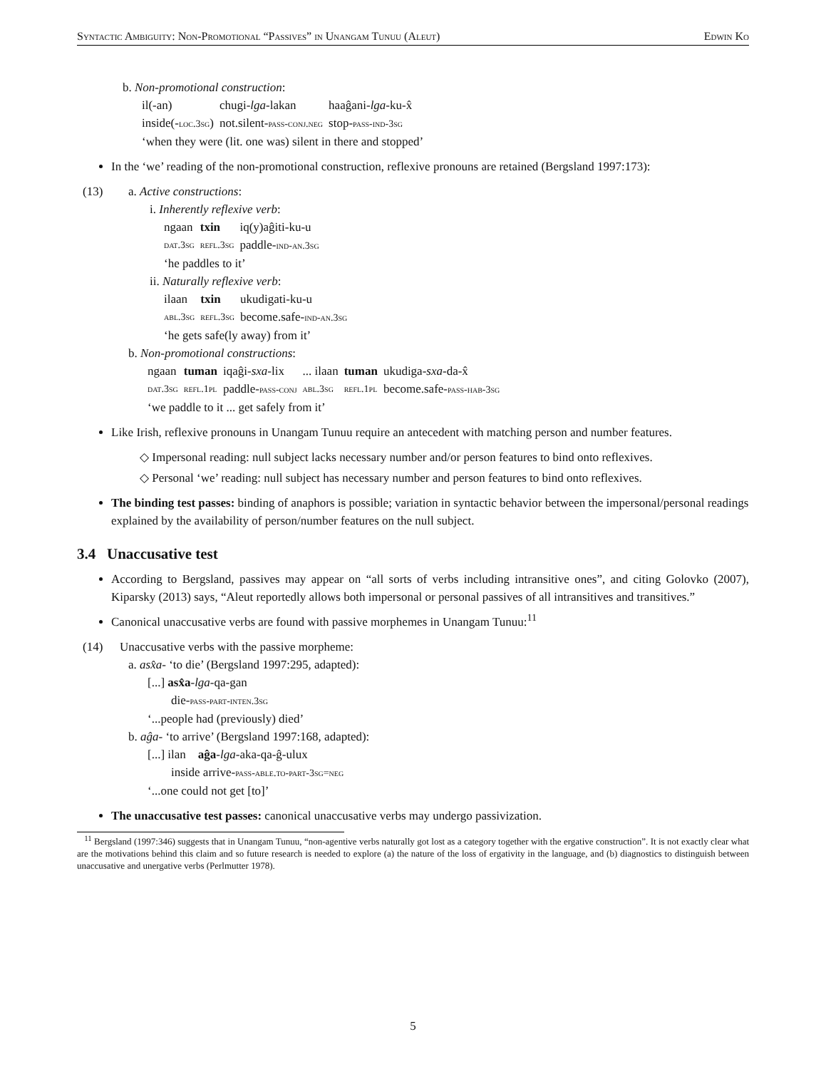Syntactic Ambiguity: Non-Promotional “Passives” in Unangam Tunuu (Aleut) Edwin Ko
b. Non-promotional construction:
| il(-an) | chugi- lga -lakan | haaĝani- lga -ku-x̂ |
| inside(- loc.3sg ) | not.silent- pass-conj.neg | stop- pass-ind-3sg |
‘when they were (lit. one was) silent in there and stopped’
In the ‘we’ reading of the non-promotional construction, reflexive pronouns are retained (Bergsland 1997:173):
(13) a. Active constructions:
i. Inherently reflexive verb:
| ngaan | txin | iq(y)aĝiti-ku-u |
| dat.3sg | refl.3sg | paddle- ind-an.3sg |
‘he paddles to it’
ii. Naturally reflexive verb:
| ilaan | txin | ukudigati-ku-u |
| abl.3sg | refl.3sg | become.safe- ind-an.3sg |
‘he gets safe(ly away) from it’
b. Non-promotional constructions:
| ngaan | tuman | iqaĝi- sxa -lix | ... ilaan | tuman | ukudiga- sxa -da-x̂ |
| dat.3sg | refl.1pl | paddle- pass-conj | abl.3sg | refl.1pl | become.safe- pass-hab-3sg |
‘we paddle to it ... get safely from it’
Like Irish, reflexive pronouns in Unangam Tunuu require an antecedent with matching person and number features.
◇ Impersonal reading: null subject lacks necessary number and/or person features to bind onto reflexives.
◇ Personal ‘we’ reading: null subject has necessary number and person features to bind onto reflexives.
The binding test passes: binding of anaphors is possible; variation in syntactic behavior between the impersonal/personal readings explained by the availability of person/number features on the null subject.
3.4 Unaccusative test
According to Bergsland, passives may appear on “all sorts of verbs including intransitive ones”, and citing Golovko (2007), Kiparsky (2013) says, “Aleut reportedly allows both impersonal or personal passives of all intransitives and transitives.”
Canonical unaccusative verbs are found with passive morphemes in Unangam Tunuu:<sup>11</sup>
(14) Unaccusative verbs with the passive morpheme:
a. asx̂a- ‘to die’ (Bergsland 1997:295, adapted):
[...] asx̂a-lga-qa-gan
die-pass-part-inten.3sg
‘...people had (previously) died’
b. aĝa- ‘to arrive’ (Bergsland 1997:168, adapted):
[...] ilan aĝa-lga-aka-qa-ĝ-ulux
inside arrive-pass-able.to-part-3sg=neg
‘...one could not get [to]’
The unaccusative test passes: canonical unaccusative verbs may undergo passivization.
<sup>11</sup> Bergsland (1997:346) suggests that in Unangam Tunuu, “non-agentive verbs naturally got lost as a category together with the ergative construction”. It is not exactly clear what are the motivations behind this claim and so future research is needed to explore (a) the nature of the loss of ergativity in the language, and (b) diagnostics to distinguish between unaccusative and unergative verbs (Perlmutter 1978).
5